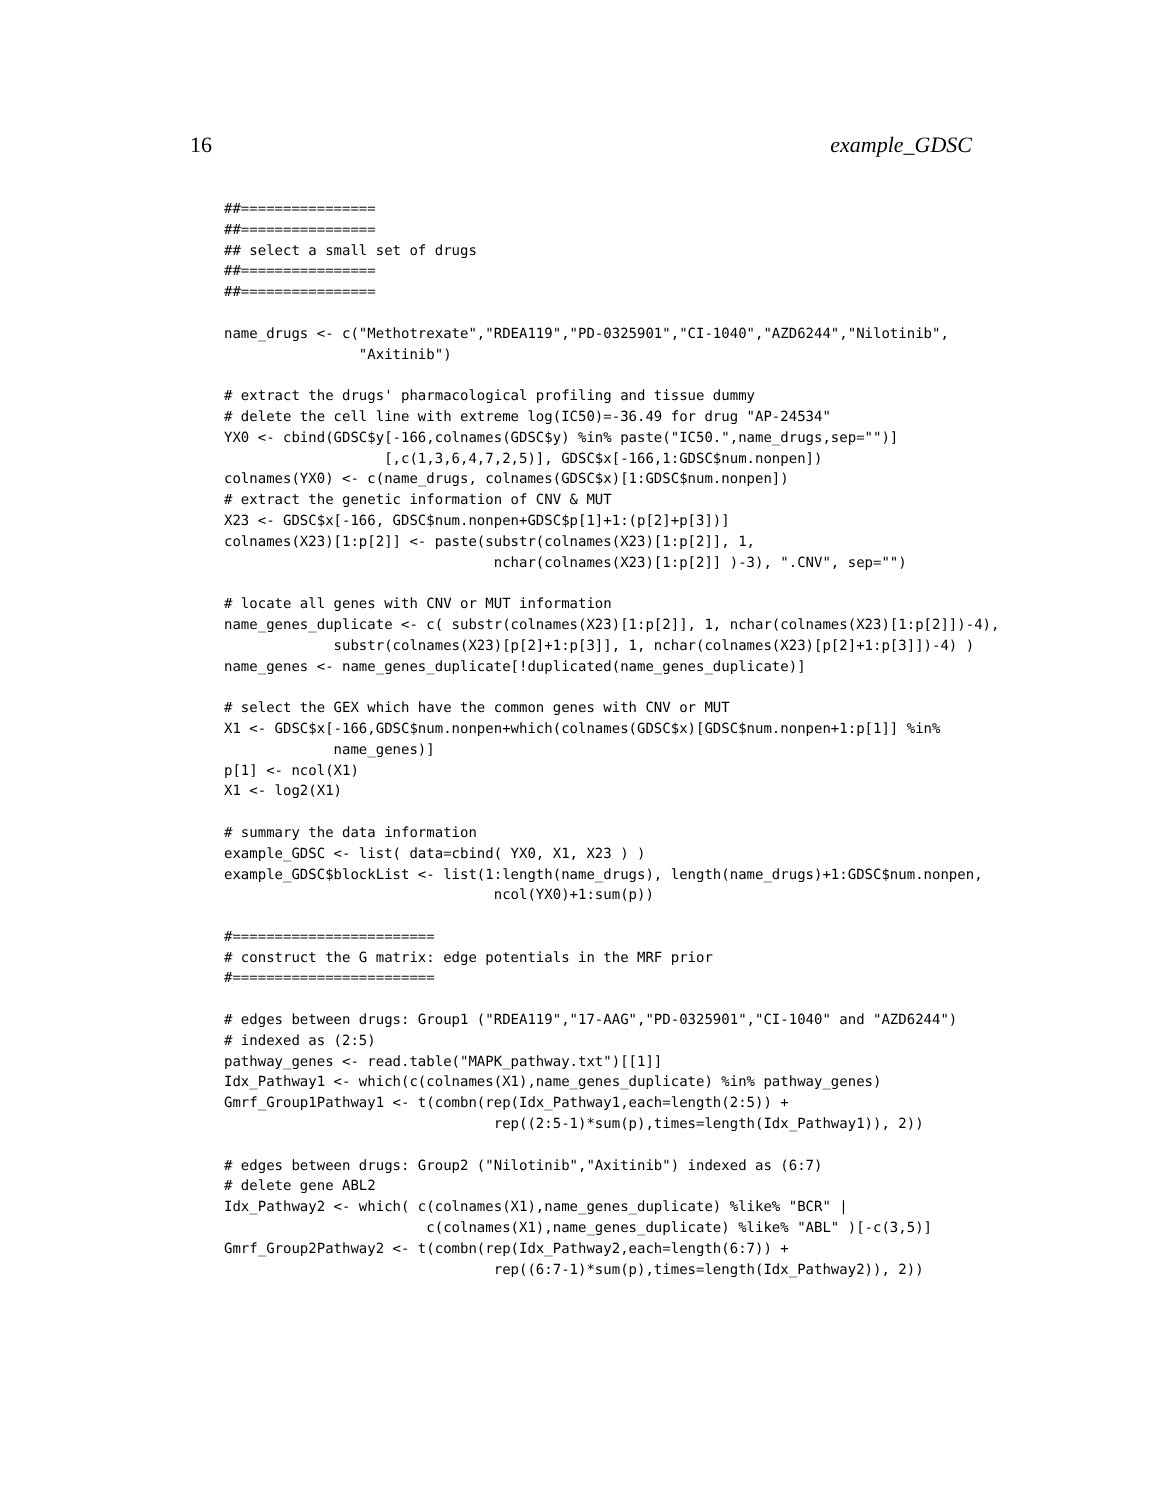16 example_GDSC
##================
##================
## select a small set of drugs
##================
##================

name_drugs <- c("Methotrexate","RDEA119","PD-0325901","CI-1040","AZD6244","Nilotinib",
                "Axitinib")

# extract the drugs' pharmacological profiling and tissue dummy
# delete the cell line with extreme log(IC50)=-36.49 for drug "AP-24534"
YX0 <- cbind(GDSC$y[-166,colnames(GDSC$y) %in% paste("IC50.",name_drugs,sep="")]
                   [,c(1,3,6,4,7,2,5)], GDSC$x[-166,1:GDSC$num.nonpen])
colnames(YX0) <- c(name_drugs, colnames(GDSC$x)[1:GDSC$num.nonpen])
# extract the genetic information of CNV & MUT
X23 <- GDSC$x[-166, GDSC$num.nonpen+GDSC$p[1]+1:(p[2]+p[3])]
colnames(X23)[1:p[2]] <- paste(substr(colnames(X23)[1:p[2]], 1,
                                nchar(colnames(X23)[1:p[2]] )-3), ".CNV", sep="")

# locate all genes with CNV or MUT information
name_genes_duplicate <- c( substr(colnames(X23)[1:p[2]], 1, nchar(colnames(X23)[1:p[2]])-4),
             substr(colnames(X23)[p[2]+1:p[3]], 1, nchar(colnames(X23)[p[2]+1:p[3]])-4) )
name_genes <- name_genes_duplicate[!duplicated(name_genes_duplicate)]

# select the GEX which have the common genes with CNV or MUT
X1 <- GDSC$x[-166,GDSC$num.nonpen+which(colnames(GDSC$x)[GDSC$num.nonpen+1:p[1]] %in%
             name_genes)]
p[1] <- ncol(X1)
X1 <- log2(X1)

# summary the data information
example_GDSC <- list( data=cbind( YX0, X1, X23 ) )
example_GDSC$blockList <- list(1:length(name_drugs), length(name_drugs)+1:GDSC$num.nonpen,
                                ncol(YX0)+1:sum(p))

#========================
# construct the G matrix: edge potentials in the MRF prior
#========================

# edges between drugs: Group1 ("RDEA119","17-AAG","PD-0325901","CI-1040" and "AZD6244")
# indexed as (2:5)
pathway_genes <- read.table("MAPK_pathway.txt")[[1]]
Idx_Pathway1 <- which(c(colnames(X1),name_genes_duplicate) %in% pathway_genes)
Gmrf_Group1Pathway1 <- t(combn(rep(Idx_Pathway1,each=length(2:5)) +
                                rep((2:5-1)*sum(p),times=length(Idx_Pathway1)), 2))

# edges between drugs: Group2 ("Nilotinib","Axitinib") indexed as (6:7)
# delete gene ABL2
Idx_Pathway2 <- which( c(colnames(X1),name_genes_duplicate) %like% "BCR" |
                        c(colnames(X1),name_genes_duplicate) %like% "ABL" )[-c(3,5)]
Gmrf_Group2Pathway2 <- t(combn(rep(Idx_Pathway2,each=length(6:7)) +
                                rep((6:7-1)*sum(p),times=length(Idx_Pathway2)), 2))